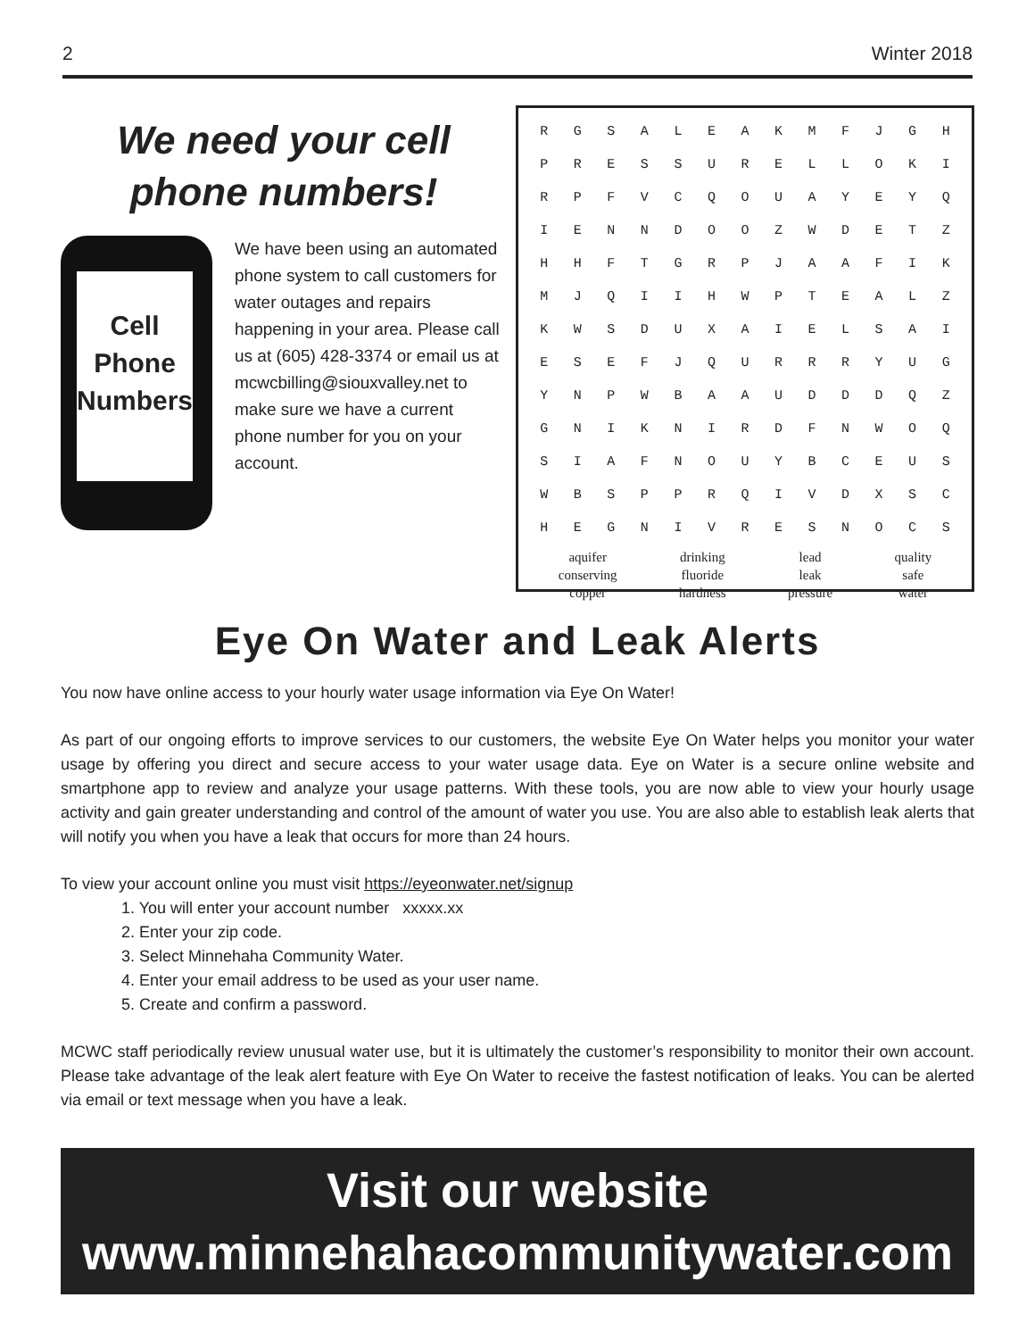2 Winter 2018
We need your cell
phone numbers!
Cell
Phone
Numbers
We have been using an automated phone system to call customers for water outages and repairs happening in your area. Please call us at (605) 428-3374 or email us at mcwcbilling@siouxvalley.net to make sure we have a current phone number for you on your account.
| R | G | S | A | L | E | A | K | M | F | J | G | H |
| P | R | E | S | S | U | R | E | L | L | O | K | I |
| R | P | F | V | C | Q | O | U | A | Y | E | Y | Q |
| I | E | N | N | D | O | O | Z | W | D | E | T | Z |
| H | H | F | T | G | R | P | J | A | A | F | I | K |
| M | J | Q | I | I | H | W | P | T | E | A | L | Z |
| K | W | S | D | U | X | A | I | E | L | S | A | I |
| E | S | E | F | J | Q | U | R | R | R | Y | U | G |
| Y | N | P | W | B | A | A | U | D | D | D | Q | Z |
| G | N | I | K | N | I | R | D | F | N | W | O | Q |
| S | I | A | F | N | O | U | Y | B | C | E | U | S |
| W | B | S | P | P | R | Q | I | V | D | X | S | C |
| H | E | G | N | I | V | R | E | S | N | O | C | S |
aquifer
conserving
copper
drinking
fluoride
hardness
lead
leak
pressure
quality
safe
water
Eye On Water and Leak Alerts
You now have online access to your hourly water usage information via Eye On Water!
As part of our ongoing efforts to improve services to our customers, the website Eye On Water helps you monitor your water usage by offering you direct and secure access to your water usage data. Eye on Water is a secure online website and smartphone app to review and analyze your usage patterns. With these tools, you are now able to view your hourly usage activity and gain greater understanding and control of the amount of water you use. You are also able to establish leak alerts that will notify you when you have a leak that occurs for more than 24 hours.
To view your account online you must visit https://eyeonwater.net/signup
1. You will enter your account number xxxxx.xx
2. Enter your zip code.
3. Select Minnehaha Community Water.
4. Enter your email address to be used as your user name.
5. Create and confirm a password.
MCWC staff periodically review unusual water use, but it is ultimately the customer’s responsibility to monitor their own account. Please take advantage of the leak alert feature with Eye On Water to receive the fastest notification of leaks. You can be alerted via email or text message when you have a leak.
Visit our website
www.minnehahacommunitywater.com